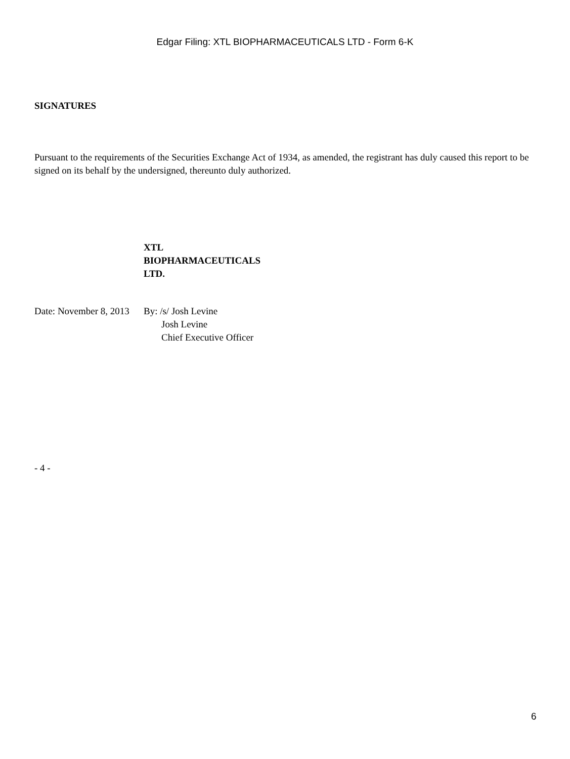Edgar Filing: XTL BIOPHARMACEUTICALS LTD - Form 6-K
SIGNATURES
Pursuant to the requirements of the Securities Exchange Act of 1934, as amended, the registrant has duly caused this report to be signed on its behalf by the undersigned, thereunto duly authorized.
XTL
BIOPHARMACEUTICALS
LTD.
Date: November 8, 2013
By: /s/ Josh Levine
Josh Levine
Chief Executive Officer
- 4 -
6